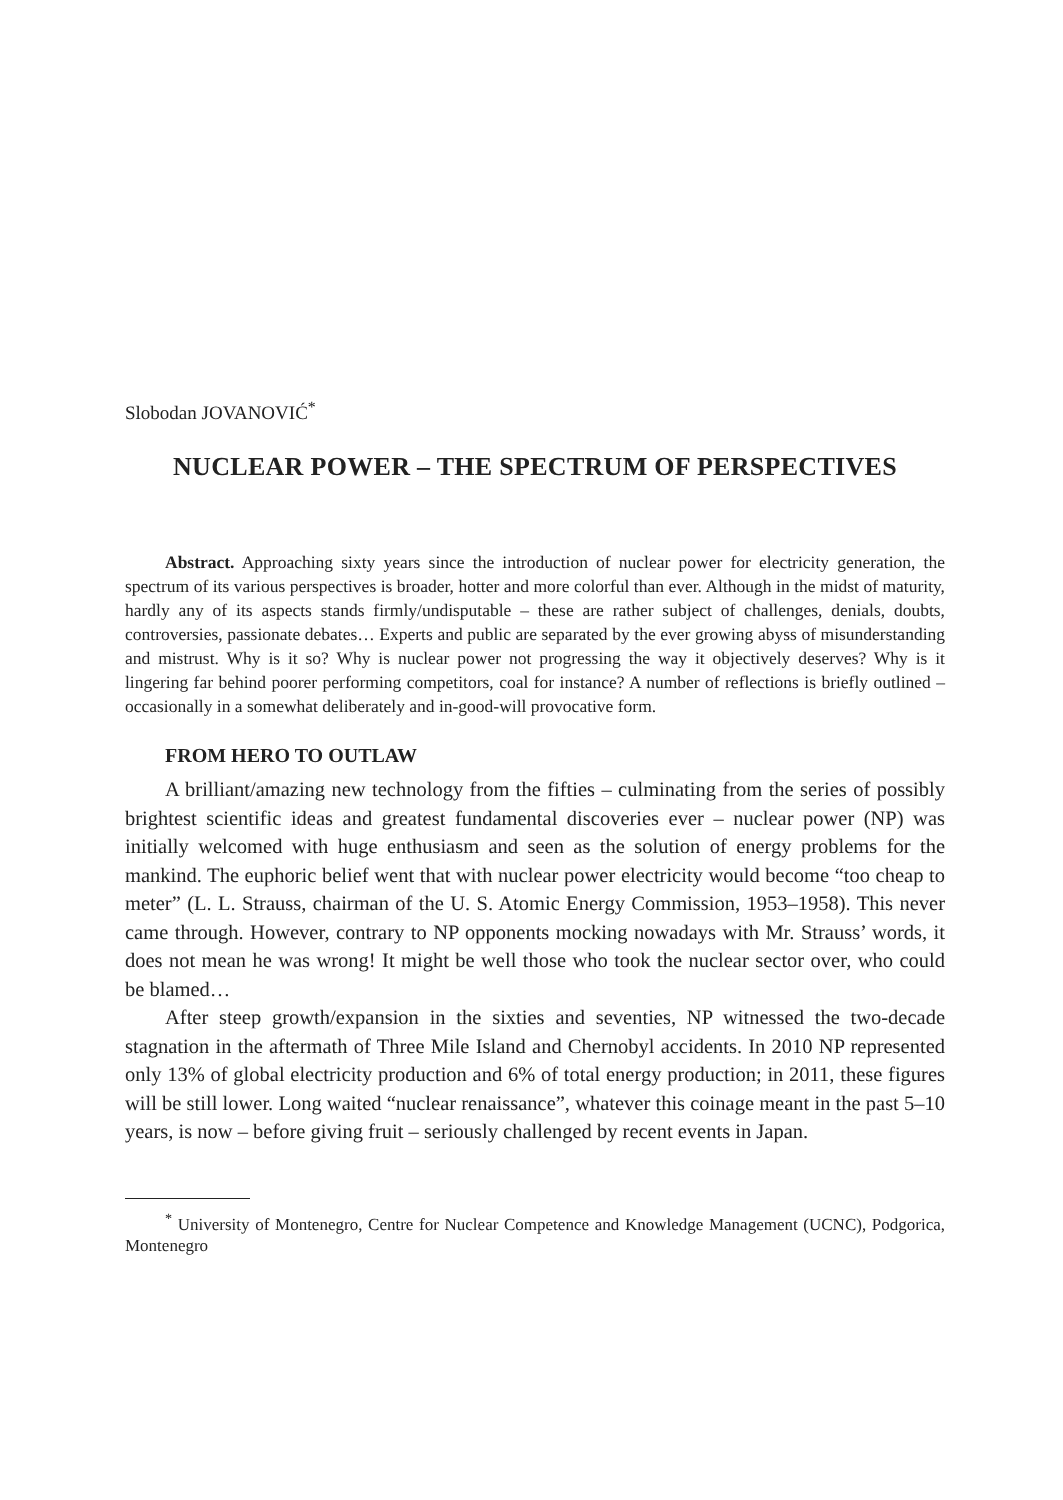Slobodan JOVANOVIĆ<sup>*</sup>
NUCLEAR POWER – THE SPECTRUM OF PERSPECTIVES
Abstract. Approaching sixty years since the introduction of nuclear power for electricity generation, the spectrum of its various perspectives is broader, hotter and more colorful than ever. Although in the midst of maturity, hardly any of its aspects stands firmly/undisputable – these are rather subject of challenges, denials, doubts, controversies, passionate debates… Experts and public are separated by the ever growing abyss of misunderstanding and mistrust. Why is it so? Why is nuclear power not progressing the way it objectively deserves? Why is it lingering far behind poorer performing competitors, coal for instance? A number of reflections is briefly outlined – occasionally in a somewhat deliberately and in-good-will provocative form.
FROM HERO TO OUTLAW
A brilliant/amazing new technology from the fifties – culminating from the series of possibly brightest scientific ideas and greatest fundamental discoveries ever – nuclear power (NP) was initially welcomed with huge enthusiasm and seen as the solution of energy problems for the mankind. The euphoric belief went that with nuclear power electricity would become “too cheap to meter” (L. L. Strauss, chairman of the U. S. Atomic Energy Commission, 1953–1958). This never came through. However, contrary to NP opponents mocking nowadays with Mr. Strauss’ words, it does not mean he was wrong! It might be well those who took the nuclear sector over, who could be blamed…
After steep growth/expansion in the sixties and seventies, NP witnessed the two-decade stagnation in the aftermath of Three Mile Island and Chernobyl accidents. In 2010 NP represented only 13% of global electricity production and 6% of total energy production; in 2011, these figures will be still lower. Long waited “nuclear renaissance”, whatever this coinage meant in the past 5–10 years, is now – before giving fruit – seriously challenged by recent events in Japan.
<sup>*</sup> University of Montenegro, Centre for Nuclear Competence and Knowledge Management (UCNC), Podgorica, Montenegro